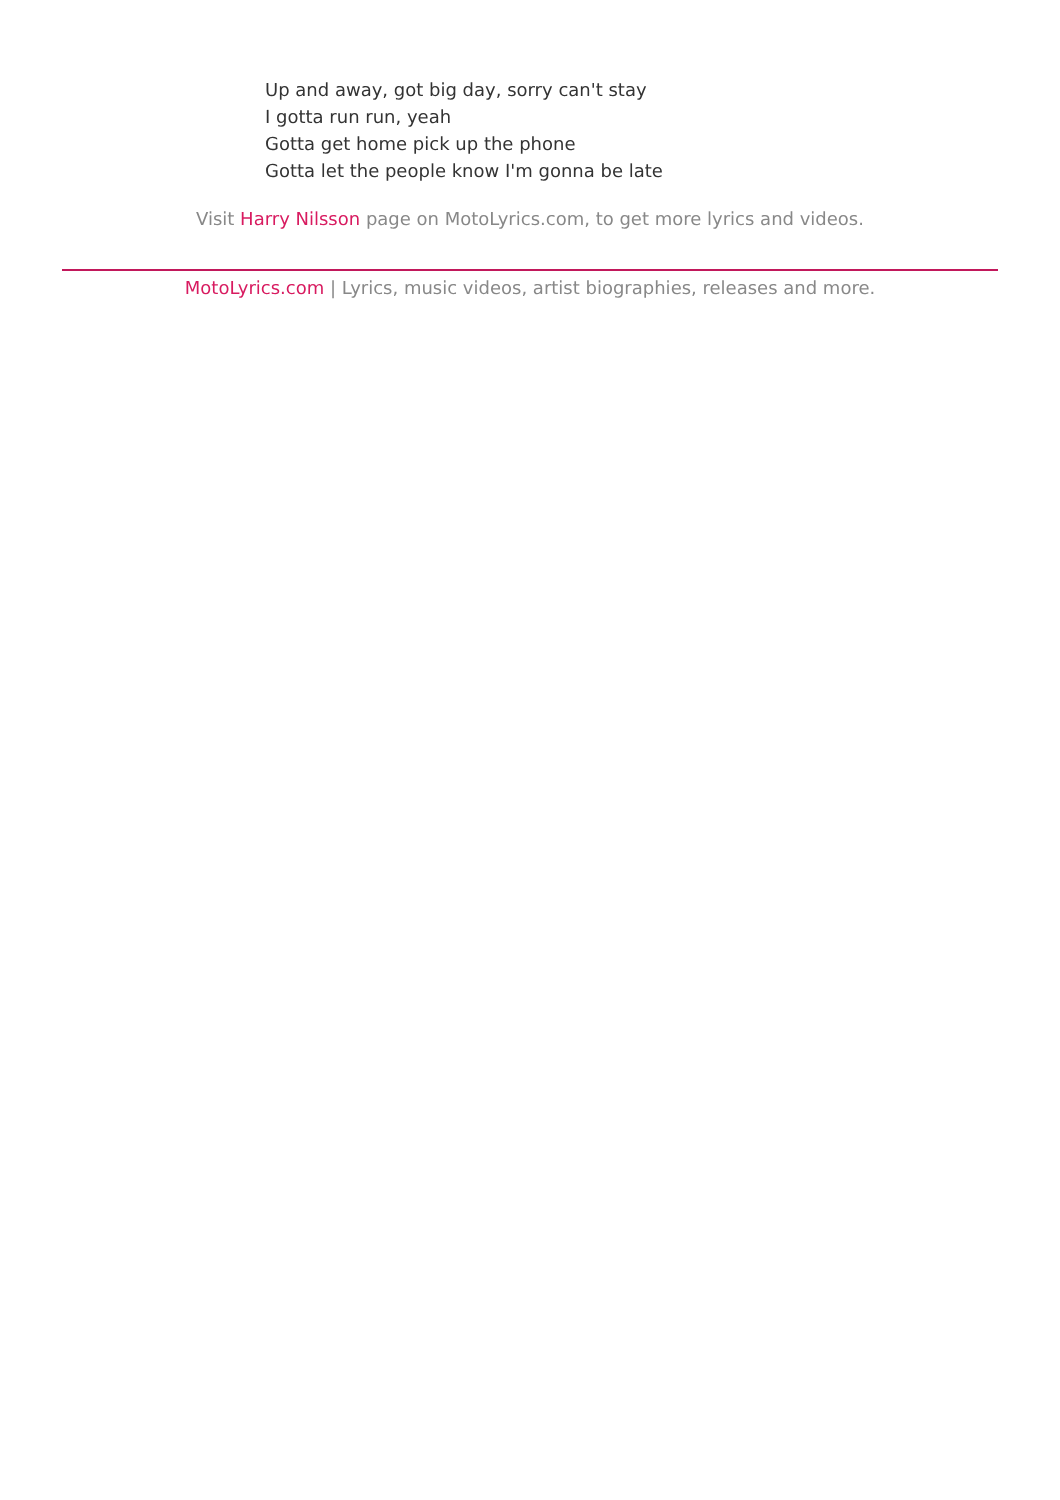Up and away, got big day, sorry can't stay
I gotta run run, yeah
Gotta get home pick up the phone
Gotta let the people know I'm gonna be late
Visit Harry Nilsson page on MotoLyrics.com, to get more lyrics and videos.
MotoLyrics.com | Lyrics, music videos, artist biographies, releases and more.